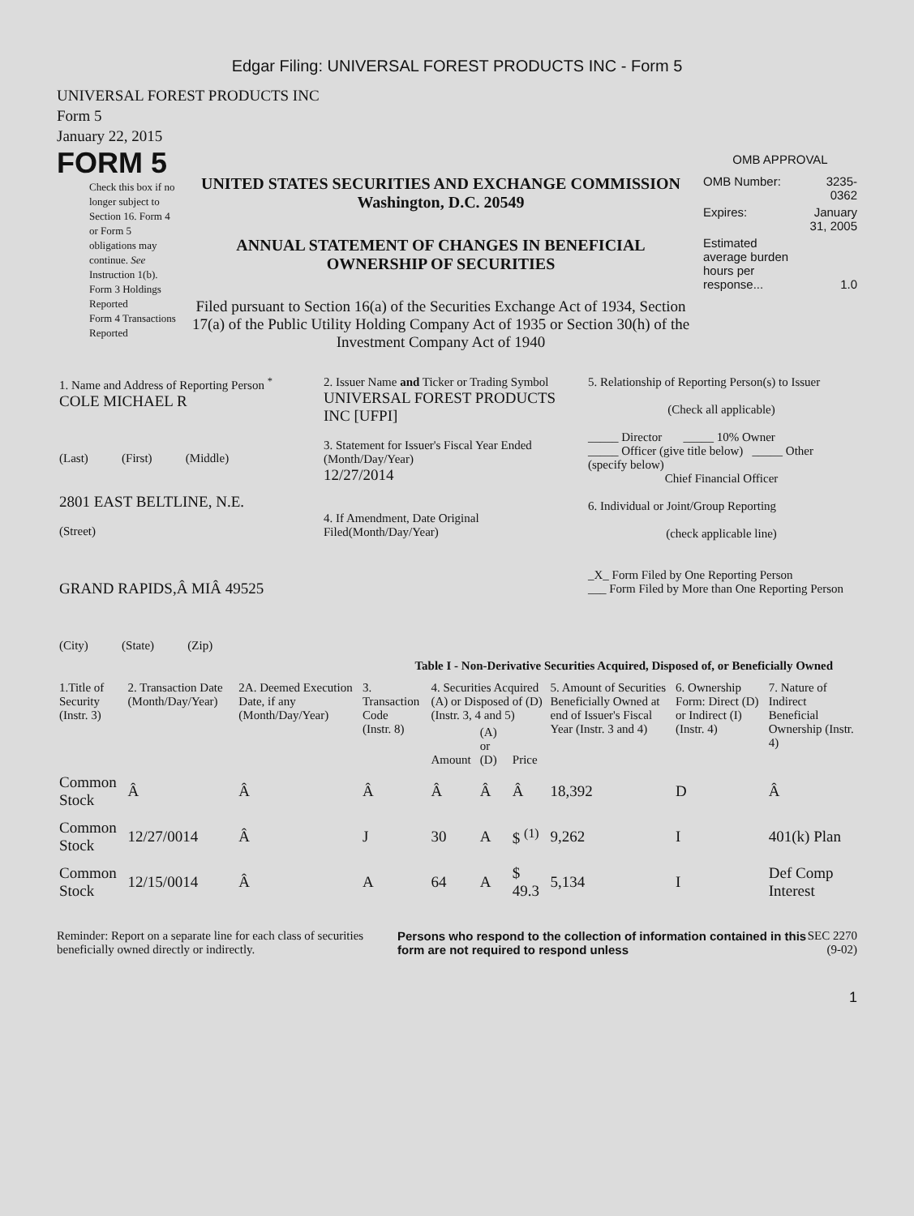Edgar Filing: UNIVERSAL FOREST PRODUCTS INC - Form 5
UNIVERSAL FOREST PRODUCTS INC
Form 5
January 22, 2015
FORM 5
Check this box if no longer subject to Section 16. Form 4 or Form 5 obligations may continue. See Instruction 1(b).
Form 3 Holdings Reported
Form 4 Transactions Reported
UNITED STATES SECURITIES AND EXCHANGE COMMISSION
Washington, D.C. 20549
ANNUAL STATEMENT OF CHANGES IN BENEFICIAL
OWNERSHIP OF SECURITIES
Filed pursuant to Section 16(a) of the Securities Exchange Act of 1934, Section 17(a) of the Public Utility Holding Company Act of 1935 or Section 30(h) of the Investment Company Act of 1940
OMB APPROVAL
| OMB Number: | 3235-0362 |
| Expires: | January 31, 2005 |
| Estimated average burden hours per response... | 1.0 |
1. Name and Address of Reporting Person <sup>*</sup>
COLE MICHAEL R
(Last) (First) (Middle)
2801 EAST BELTLINE, N.E.
(Street)
GRAND RAPIDS,Â MIÂ 49525
(City) (State) (Zip)
2. Issuer Name and Ticker or Trading Symbol
UNIVERSAL FOREST PRODUCTS INC [UFPI]
3. Statement for Issuer's Fiscal Year Ended (Month/Day/Year)
12/27/2014
4. If Amendment, Date Original Filed(Month/Day/Year)
5. Relationship of Reporting Person(s) to Issuer
(Check all applicable)
_____ Director _____ 10% Owner
_____ Officer (give title below) _____ Other (specify below)
Chief Financial Officer
6. Individual or Joint/Group Reporting
(check applicable line)
_X_ Form Filed by One Reporting Person
___ Form Filed by More than One Reporting Person
Table I - Non-Derivative Securities Acquired, Disposed of, or Beneficially Owned
| 1.Title of Security (Instr. 3) | 2. Transaction Date (Month/Day/Year) | 2A. Deemed Execution Date, if any (Month/Day/Year) | 3. Transaction Code (Instr. 8) | 4. Securities Acquired (A) or Disposed of (D) (Instr. 3, 4 and 5) | | | 5. Amount of Securities Beneficially Owned at end of Issuer's Fiscal Year (Instr. 3 and 4) | 6. Ownership Form: Direct (D) or Indirect (I) (Instr. 4) | 7. Nature of Indirect Beneficial Ownership (Instr. 4) |
| --- | --- | --- | --- | --- | --- | --- | --- | --- | --- |
| | | | | Amount | (A) or (D) | Price | | | |
| Common Stock | Â | Â | Â | Â | Â | Â | 18,392 | D | Â |
| Common Stock | 12/27/0014 | Â | J | 30 | A | $ <sup>(1)</sup> | 9,262 | I | 401(k) Plan |
| Common Stock | 12/15/0014 | Â | A | 64 | A | $ 49.3 | 5,134 | I | Def Comp Interest |
Reminder: Report on a separate line for each class of securities beneficially owned directly or indirectly.
Persons who respond to the collection of information contained in this form are not required to respond unless
SEC 2270
(9-02)
1